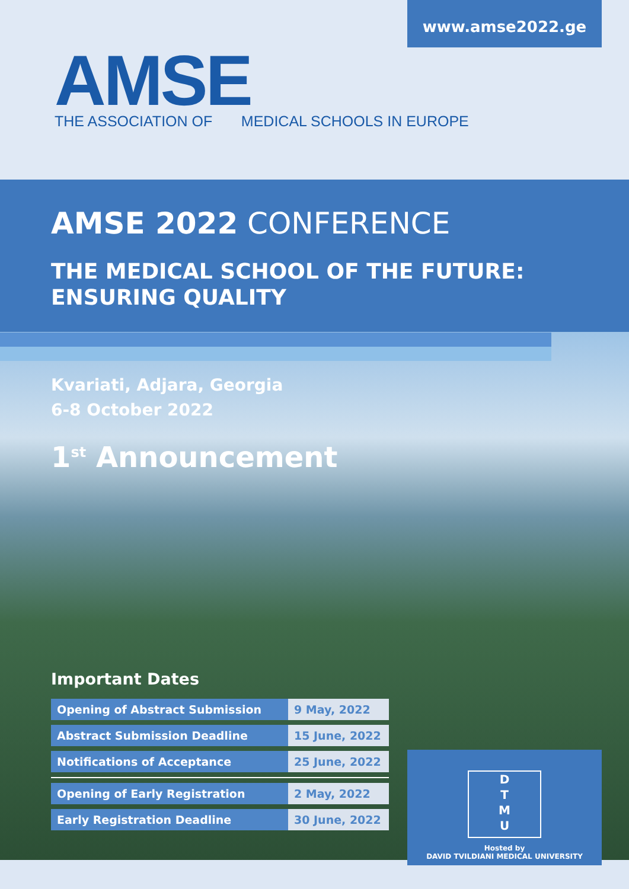www.amse2022.ge
AMSE
THE ASSOCIATION OF MEDICAL SCHOOLS IN EUROPE
AMSE 2022 CONFERENCE
THE MEDICAL SCHOOL OF THE FUTURE:
ENSURING QUALITY
Kvariati, Adjara, Georgia
6-8 October 2022
1<sup>st</sup> Announcement
Important Dates
| Opening of Abstract Submission | 9 May, 2022 |
| Abstract Submission Deadline | 15 June, 2022 |
| Notifications of Acceptance | 25 June, 2022 |
| Opening of Early Registration | 2 May, 2022 |
| Early Registration Deadline | 30 June, 2022 |
D
T
M
U
Hosted by
DAVID TVILDIANI MEDICAL UNIVERSITY